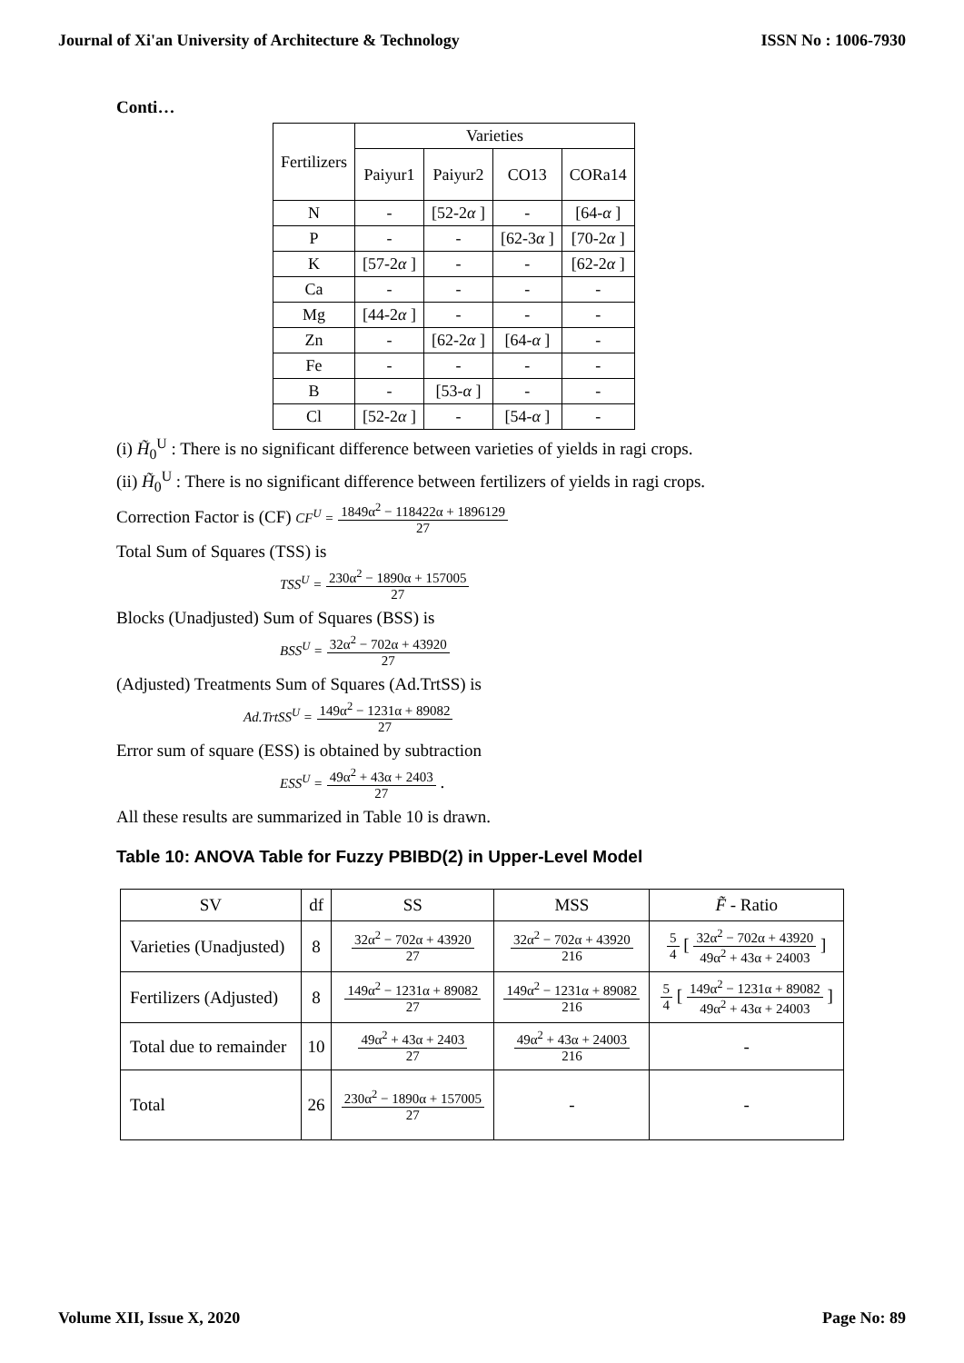Journal of Xi'an University of Architecture & Technology ISSN No : 1006-7930
Conti…
| Fertilizers | Varieties | | | |
| --- | --- | --- | --- | --- |
| | Paiyur1 | Paiyur2 | CO13 | CORa14 |
| N | - | [52-2 α ] | - | [64- α ] |
| P | - | - | [62-3 α ] | [70-2 α ] |
| K | [57-2 α ] | - | - | [62-2 α ] |
| Ca | - | - | - | - |
| Mg | [44-2 α ] | - | - | - |
| Zn | - | [62-2 α ] | [64- α ] | - |
| Fe | - | - | - | - |
| B | - | [53- α ] | - | - |
| Cl | [52-2 α ] | - | [54- α ] | - |
(i) H̃<sub>0</sub><sup>U</sup> : There is no significant difference between varieties of yields in ragi crops.
(ii) H̃<sub>0</sub><sup>U</sup> : There is no significant difference between fertilizers of yields in ragi crops.
Correction Factor is (CF) CF<sup>U</sup> = 1849α<sup>2</sup> − 118422α + 1896129 27
Total Sum of Squares (TSS) is
TSS<sup>U</sup> = 230α<sup>2</sup> − 1890α + 157005 27
Blocks (Unadjusted) Sum of Squares (BSS) is
BSS<sup>U</sup> = 32α<sup>2</sup> − 702α + 43920 27
(Adjusted) Treatments Sum of Squares (Ad.TrtSS) is
Ad.TrtSS<sup>U</sup> = 149α<sup>2</sup> − 1231α + 89082 27
Error sum of square (ESS) is obtained by subtraction
ESS<sup>U</sup> = 49α<sup>2</sup> + 43α + 2403 27 .
All these results are summarized in Table 10 is drawn.
Table 10: ANOVA Table for Fuzzy PBIBD(2) in Upper-Level Model
| SV | df | SS | MSS | F̃ - Ratio |
| --- | --- | --- | --- | --- |
| Varieties (Unadjusted) | 8 | 32α<sup>2</sup> − 702α + 43920 27 | 32α<sup>2</sup> − 702α + 43920 216 | 5 4 [ 32α<sup>2</sup> − 702α + 43920 49α<sup>2</sup> + 43α + 24003 ] |
| Fertilizers (Adjusted) | 8 | 149α<sup>2</sup> − 1231α + 89082 27 | 149α<sup>2</sup> − 1231α + 89082 216 | 5 4 [ 149α<sup>2</sup> − 1231α + 89082 49α<sup>2</sup> + 43α + 24003 ] |
| Total due to remainder | 10 | 49α<sup>2</sup> + 43α + 2403 27 | 49α<sup>2</sup> + 43α + 24003 216 | - |
| Total | 26 | 230α<sup>2</sup> − 1890α + 157005 27 | - | - |
Volume XII, Issue X, 2020 Page No: 89